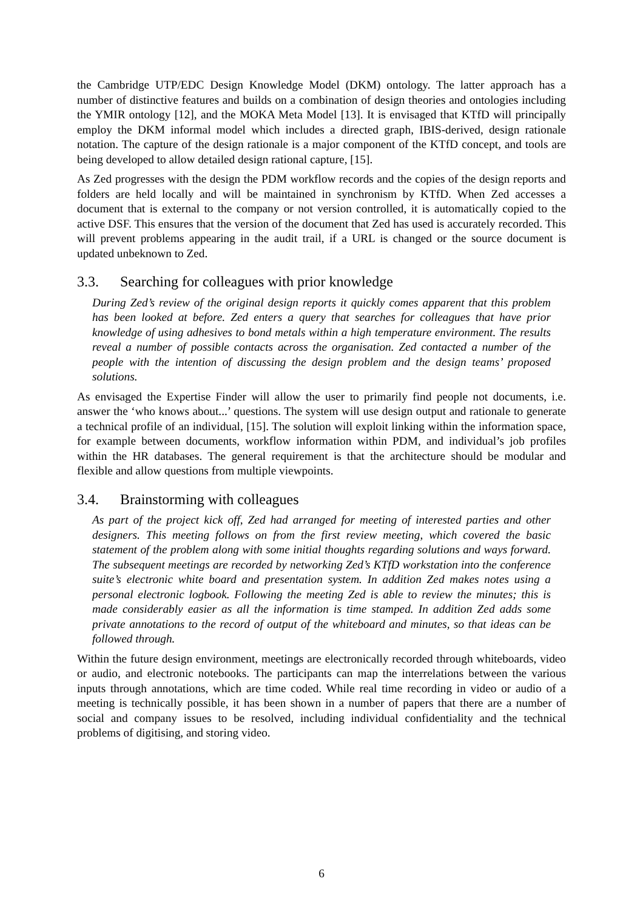the Cambridge UTP/EDC Design Knowledge Model (DKM) ontology. The latter approach has a number of distinctive features and builds on a combination of design theories and ontologies including the YMIR ontology [12], and the MOKA Meta Model [13]. It is envisaged that KTfD will principally employ the DKM informal model which includes a directed graph, IBIS-derived, design rationale notation. The capture of the design rationale is a major component of the KTfD concept, and tools are being developed to allow detailed design rational capture, [15].
As Zed progresses with the design the PDM workflow records and the copies of the design reports and folders are held locally and will be maintained in synchronism by KTfD. When Zed accesses a document that is external to the company or not version controlled, it is automatically copied to the active DSF. This ensures that the version of the document that Zed has used is accurately recorded. This will prevent problems appearing in the audit trail, if a URL is changed or the source document is updated unbeknown to Zed.
3.3. Searching for colleagues with prior knowledge
During Zed’s review of the original design reports it quickly comes apparent that this problem has been looked at before. Zed enters a query that searches for colleagues that have prior knowledge of using adhesives to bond metals within a high temperature environment. The results reveal a number of possible contacts across the organisation. Zed contacted a number of the people with the intention of discussing the design problem and the design teams’ proposed solutions.
As envisaged the Expertise Finder will allow the user to primarily find people not documents, i.e. answer the ‘who knows about...’ questions. The system will use design output and rationale to generate a technical profile of an individual, [15]. The solution will exploit linking within the information space, for example between documents, workflow information within PDM, and individual’s job profiles within the HR databases. The general requirement is that the architecture should be modular and flexible and allow questions from multiple viewpoints.
3.4. Brainstorming with colleagues
As part of the project kick off, Zed had arranged for meeting of interested parties and other designers. This meeting follows on from the first review meeting, which covered the basic statement of the problem along with some initial thoughts regarding solutions and ways forward. The subsequent meetings are recorded by networking Zed’s KTfD workstation into the conference suite’s electronic white board and presentation system. In addition Zed makes notes using a personal electronic logbook. Following the meeting Zed is able to review the minutes; this is made considerably easier as all the information is time stamped. In addition Zed adds some private annotations to the record of output of the whiteboard and minutes, so that ideas can be followed through.
Within the future design environment, meetings are electronically recorded through whiteboards, video or audio, and electronic notebooks. The participants can map the interrelations between the various inputs through annotations, which are time coded. While real time recording in video or audio of a meeting is technically possible, it has been shown in a number of papers that there are a number of social and company issues to be resolved, including individual confidentiality and the technical problems of digitising, and storing video.
6